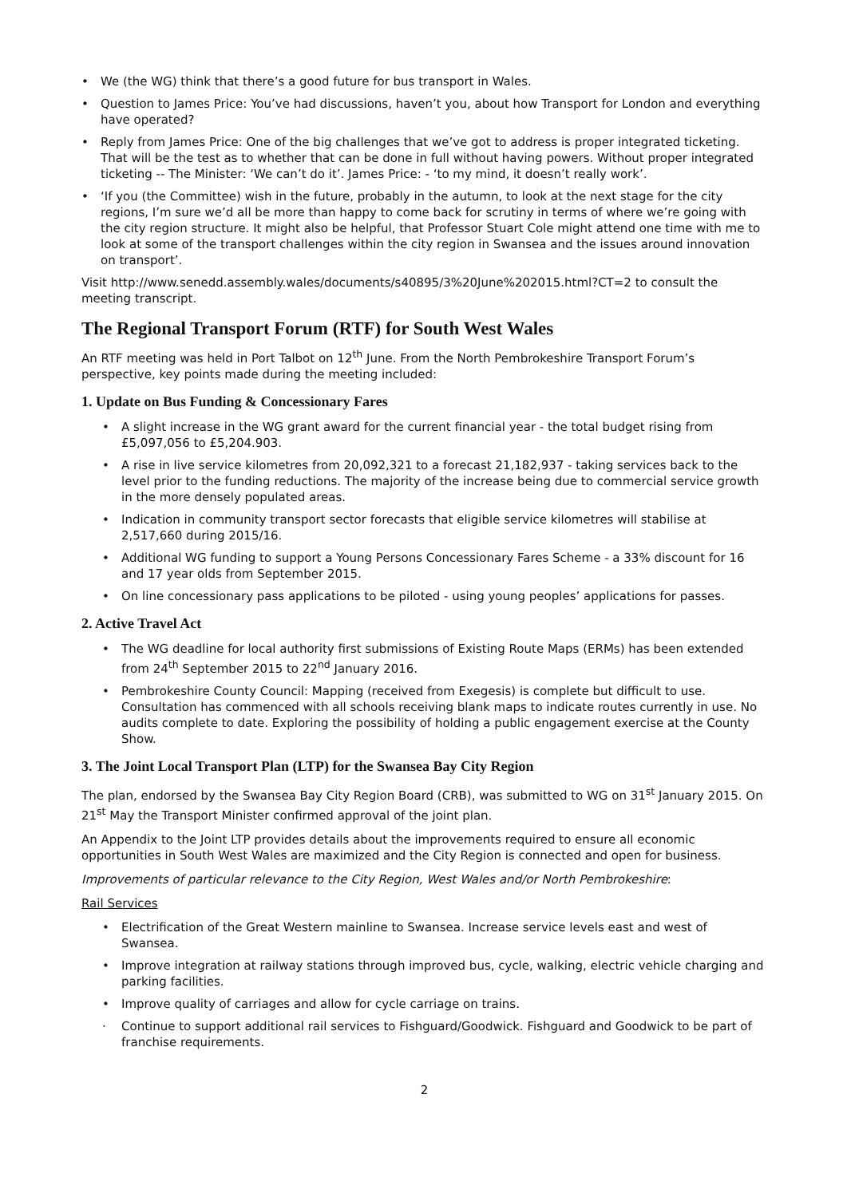• We (the WG) think that there’s a good future for bus transport in Wales.
• Question to James Price: You’ve had discussions, haven’t you, about how Transport for London and everything have operated?
• Reply from James Price: One of the big challenges that we’ve got to address is proper integrated ticketing. That will be the test as to whether that can be done in full without having powers. Without proper integrated ticketing -- The Minister: ‘We can’t do it’. James Price: - ‘to my mind, it doesn’t really work’.
• ‘If you (the Committee) wish in the future, probably in the autumn, to look at the next stage for the city regions, I’m sure we’d all be more than happy to come back for scrutiny in terms of where we’re going with the city region structure. It might also be helpful, that Professor Stuart Cole might attend one time with me to look at some of the transport challenges within the city region in Swansea and the issues around innovation on transport’.
Visit http://www.senedd.assembly.wales/documents/s40895/3%20June%202015.html?CT=2 to consult the meeting transcript.
The Regional Transport Forum (RTF) for South West Wales
An RTF meeting was held in Port Talbot on 12<sup>th</sup> June. From the North Pembrokeshire Transport Forum’s perspective, key points made during the meeting included:
1. Update on Bus Funding & Concessionary Fares
• A slight increase in the WG grant award for the current financial year - the total budget rising from £5,097,056 to £5,204.903.
• A rise in live service kilometres from 20,092,321 to a forecast 21,182,937 - taking services back to the level prior to the funding reductions. The majority of the increase being due to commercial service growth in the more densely populated areas.
• Indication in community transport sector forecasts that eligible service kilometres will stabilise at 2,517,660 during 2015/16.
• Additional WG funding to support a Young Persons Concessionary Fares Scheme - a 33% discount for 16 and 17 year olds from September 2015.
• On line concessionary pass applications to be piloted - using young peoples’ applications for passes.
2. Active Travel Act
• The WG deadline for local authority first submissions of Existing Route Maps (ERMs) has been extended from 24<sup>th</sup> September 2015 to 22<sup>nd</sup> January 2016.
• Pembrokeshire County Council: Mapping (received from Exegesis) is complete but difficult to use. Consultation has commenced with all schools receiving blank maps to indicate routes currently in use. No audits complete to date. Exploring the possibility of holding a public engagement exercise at the County Show.
3. The Joint Local Transport Plan (LTP) for the Swansea Bay City Region
The plan, endorsed by the Swansea Bay City Region Board (CRB), was submitted to WG on 31<sup>st</sup> January 2015. On 21<sup>st</sup> May the Transport Minister confirmed approval of the joint plan.
An Appendix to the Joint LTP provides details about the improvements required to ensure all economic opportunities in South West Wales are maximized and the City Region is connected and open for business.
Improvements of particular relevance to the City Region, West Wales and/or North Pembrokeshire:
Rail Services
• Electrification of the Great Western mainline to Swansea. Increase service levels east and west of Swansea.
• Improve integration at railway stations through improved bus, cycle, walking, electric vehicle charging and parking facilities.
• Improve quality of carriages and allow for cycle carriage on trains.
· Continue to support additional rail services to Fishguard/Goodwick. Fishguard and Goodwick to be part of franchise requirements.
2